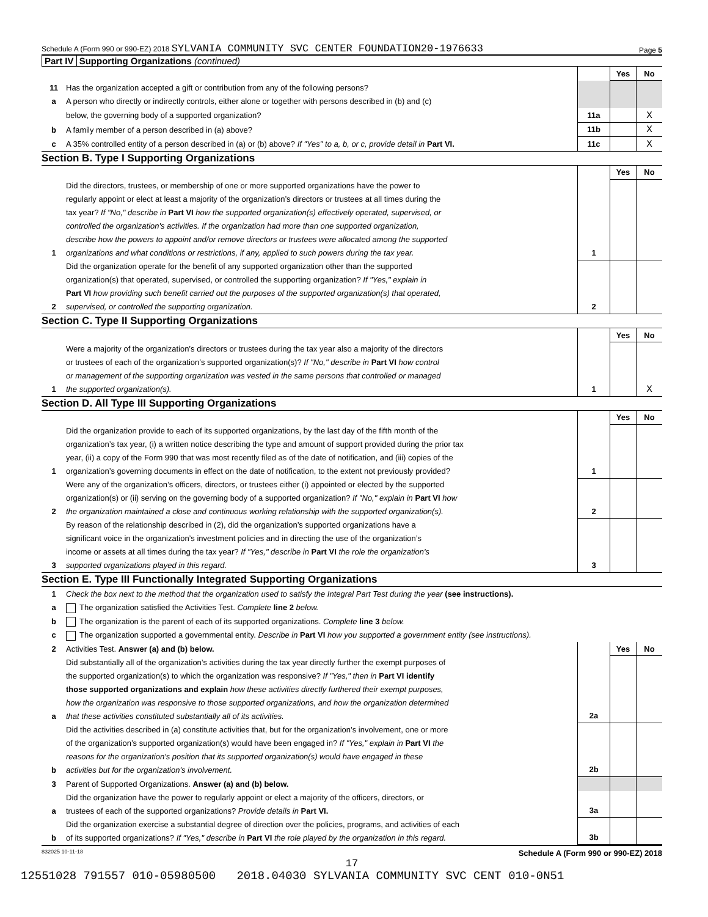Schedule A (Form 990 or 990-EZ) 2018 SYLVANIA COMMUNITY SVC CENTER FOUNDATION20-1976633 Page 5
Part IV Supporting Organizations (continued)
| | | | Yes | No |
| 11 | Has the organization accepted a gift or contribution from any of the following persons? | | | |
| a | A person who directly or indirectly controls, either alone or together with persons described in (b) and (c) | | | |
| | below, the governing body of a supported organization? | 11a | | X |
| b | A family member of a person described in (a) above? | 11b | | X |
| c | A 35% controlled entity of a person described in (a) or (b) above? If "Yes" to a, b, or c, provide detail in Part VI. | 11c | | X |
| Section B. Type I Supporting Organizations | | | | |
| | | | Yes | No |
| 1 | Did the directors, trustees, or membership of one or more supported organizations have the power to regularly appoint or elect at least a majority of the organization’s directors or trustees at all times during the tax year? If "No," describe in Part VI how the supported organization(s) effectively operated, supervised, or controlled the organization's activities. If the organization had more than one supported organization, describe how the powers to appoint and/or remove directors or trustees were allocated among the supported organizations and what conditions or restrictions, if any, applied to such powers during the tax year. | 1 | | |
| 2 | Did the organization operate for the benefit of any supported organization other than the supported organization(s) that operated, supervised, or controlled the supporting organization? If "Yes," explain in Part VI how providing such benefit carried out the purposes of the supported organization(s) that operated, supervised, or controlled the supporting organization. | 2 | | |
| Section C. Type II Supporting Organizations | | | | |
| | | | Yes | No |
| 1 | Were a majority of the organization’s directors or trustees during the tax year also a majority of the directors or trustees of each of the organization’s supported organization(s)? If "No," describe in Part VI how control or management of the supporting organization was vested in the same persons that controlled or managed the supported organization(s). | 1 | | X |
| Section D. All Type III Supporting Organizations | | | | |
| | | | Yes | No |
| 1 | Did the organization provide to each of its supported organizations, by the last day of the fifth month of the organization’s tax year, (i) a written notice describing the type and amount of support provided during the prior tax year, (ii) a copy of the Form 990 that was most recently filed as of the date of notification, and (iii) copies of the organization’s governing documents in effect on the date of notification, to the extent not previously provided? | 1 | | |
| 2 | Were any of the organization’s officers, directors, or trustees either (i) appointed or elected by the supported organization(s) or (ii) serving on the governing body of a supported organization? If "No," explain in Part VI how the organization maintained a close and continuous working relationship with the supported organization(s). | 2 | | |
| 3 | By reason of the relationship described in (2), did the organization’s supported organizations have a significant voice in the organization’s investment policies and in directing the use of the organization’s income or assets at all times during the tax year? If "Yes," describe in Part VI the role the organization's supported organizations played in this regard. | 3 | | |
| Section E. Type III Functionally Integrated Supporting Organizations | | | | |
| 1 | Check the box next to the method that the organization used to satisfy the Integral Part Test during the year (see instructions). | | | |
| a | The organization satisfied the Activities Test. Complete line 2 below. | | | |
| b | The organization is the parent of each of its supported organizations. Complete line 3 below. | | | |
| c | The organization supported a governmental entity. Describe in Part VI how you supported a government entity (see instructions). | | | |
| 2 | Activities Test. Answer (a) and (b) below. | | Yes | No |
| a | Did substantially all of the organization’s activities during the tax year directly further the exempt purposes of the supported organization(s) to which the organization was responsive? If "Yes," then in Part VI identify those supported organizations and explain how these activities directly furthered their exempt purposes, how the organization was responsive to those supported organizations, and how the organization determined that these activities constituted substantially all of its activities. | 2a | | |
| b | Did the activities described in (a) constitute activities that, but for the organization’s involvement, one or more of the organization’s supported organization(s) would have been engaged in? If "Yes," explain in Part VI the reasons for the organization's position that its supported organization(s) would have engaged in these activities but for the organization's involvement. | 2b | | |
| 3 | Parent of Supported Organizations. Answer (a) and (b) below. | | | |
| a | Did the organization have the power to regularly appoint or elect a majority of the officers, directors, or trustees of each of the supported organizations? Provide details in Part VI. | 3a | | |
| b | Did the organization exercise a substantial degree of direction over the policies, programs, and activities of each of its supported organizations? If "Yes," describe in Part VI the role played by the organization in this regard. | 3b | | |
832025 10-11-18 Schedule A (Form 990 or 990-EZ) 2018
17
12551028 791557 010-05980500 2018.04030 SYLVANIA COMMUNITY SVC CENT 010-0N51